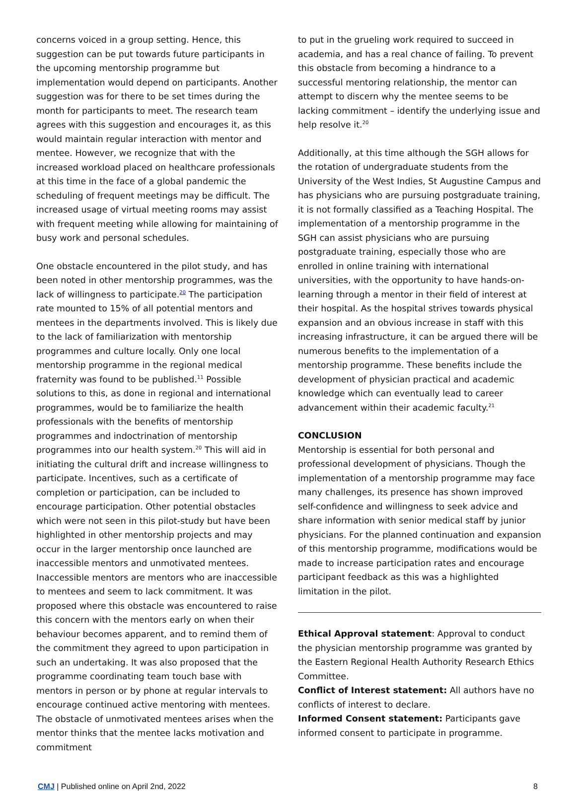concerns voiced in a group setting. Hence, this suggestion can be put towards future participants in the upcoming mentorship programme but implementation would depend on participants. Another suggestion was for there to be set times during the month for participants to meet. The research team agrees with this suggestion and encourages it, as this would maintain regular interaction with mentor and mentee. However, we recognize that with the increased workload placed on healthcare professionals at this time in the face of a global pandemic the scheduling of frequent meetings may be difficult. The increased usage of virtual meeting rooms may assist with frequent meeting while allowing for maintaining of busy work and personal schedules.
One obstacle encountered in the pilot study, and has been noted in other mentorship programmes, was the lack of willingness to participate.<sup>20</sup> The participation rate mounted to 15% of all potential mentors and mentees in the departments involved. This is likely due to the lack of familiarization with mentorship programmes and culture locally. Only one local mentorship programme in the regional medical fraternity was found to be published.<sup>11</sup> Possible solutions to this, as done in regional and international programmes, would be to familiarize the health professionals with the benefits of mentorship programmes and indoctrination of mentorship programmes into our health system.<sup>20</sup> This will aid in initiating the cultural drift and increase willingness to participate. Incentives, such as a certificate of completion or participation, can be included to encourage participation. Other potential obstacles which were not seen in this pilot-study but have been highlighted in other mentorship projects and may occur in the larger mentorship once launched are inaccessible mentors and unmotivated mentees. Inaccessible mentors are mentors who are inaccessible to mentees and seem to lack commitment. It was proposed where this obstacle was encountered to raise this concern with the mentors early on when their behaviour becomes apparent, and to remind them of the commitment they agreed to upon participation in such an undertaking. It was also proposed that the programme coordinating team touch base with mentors in person or by phone at regular intervals to encourage continued active mentoring with mentees. The obstacle of unmotivated mentees arises when the mentor thinks that the mentee lacks motivation and commitment
to put in the grueling work required to succeed in academia, and has a real chance of failing. To prevent this obstacle from becoming a hindrance to a successful mentoring relationship, the mentor can attempt to discern why the mentee seems to be lacking commitment – identify the underlying issue and help resolve it.<sup>20</sup>
Additionally, at this time although the SGH allows for the rotation of undergraduate students from the University of the West Indies, St Augustine Campus and has physicians who are pursuing postgraduate training, it is not formally classified as a Teaching Hospital. The implementation of a mentorship programme in the SGH can assist physicians who are pursuing postgraduate training, especially those who are enrolled in online training with international universities, with the opportunity to have hands-on-learning through a mentor in their field of interest at their hospital. As the hospital strives towards physical expansion and an obvious increase in staff with this increasing infrastructure, it can be argued there will be numerous benefits to the implementation of a mentorship programme. These benefits include the development of physician practical and academic knowledge which can eventually lead to career advancement within their academic faculty.<sup>21</sup>
CONCLUSION
Mentorship is essential for both personal and professional development of physicians. Though the implementation of a mentorship programme may face many challenges, its presence has shown improved self-confidence and willingness to seek advice and share information with senior medical staff by junior physicians. For the planned continuation and expansion of this mentorship programme, modifications would be made to increase participation rates and encourage participant feedback as this was a highlighted limitation in the pilot.
Ethical Approval statement: Approval to conduct the physician mentorship programme was granted by the Eastern Regional Health Authority Research Ethics Committee.
Conflict of Interest statement: All authors have no conflicts of interest to declare.
Informed Consent statement: Participants gave informed consent to participate in programme.
CMJ | Published online on April 2nd, 2022 8